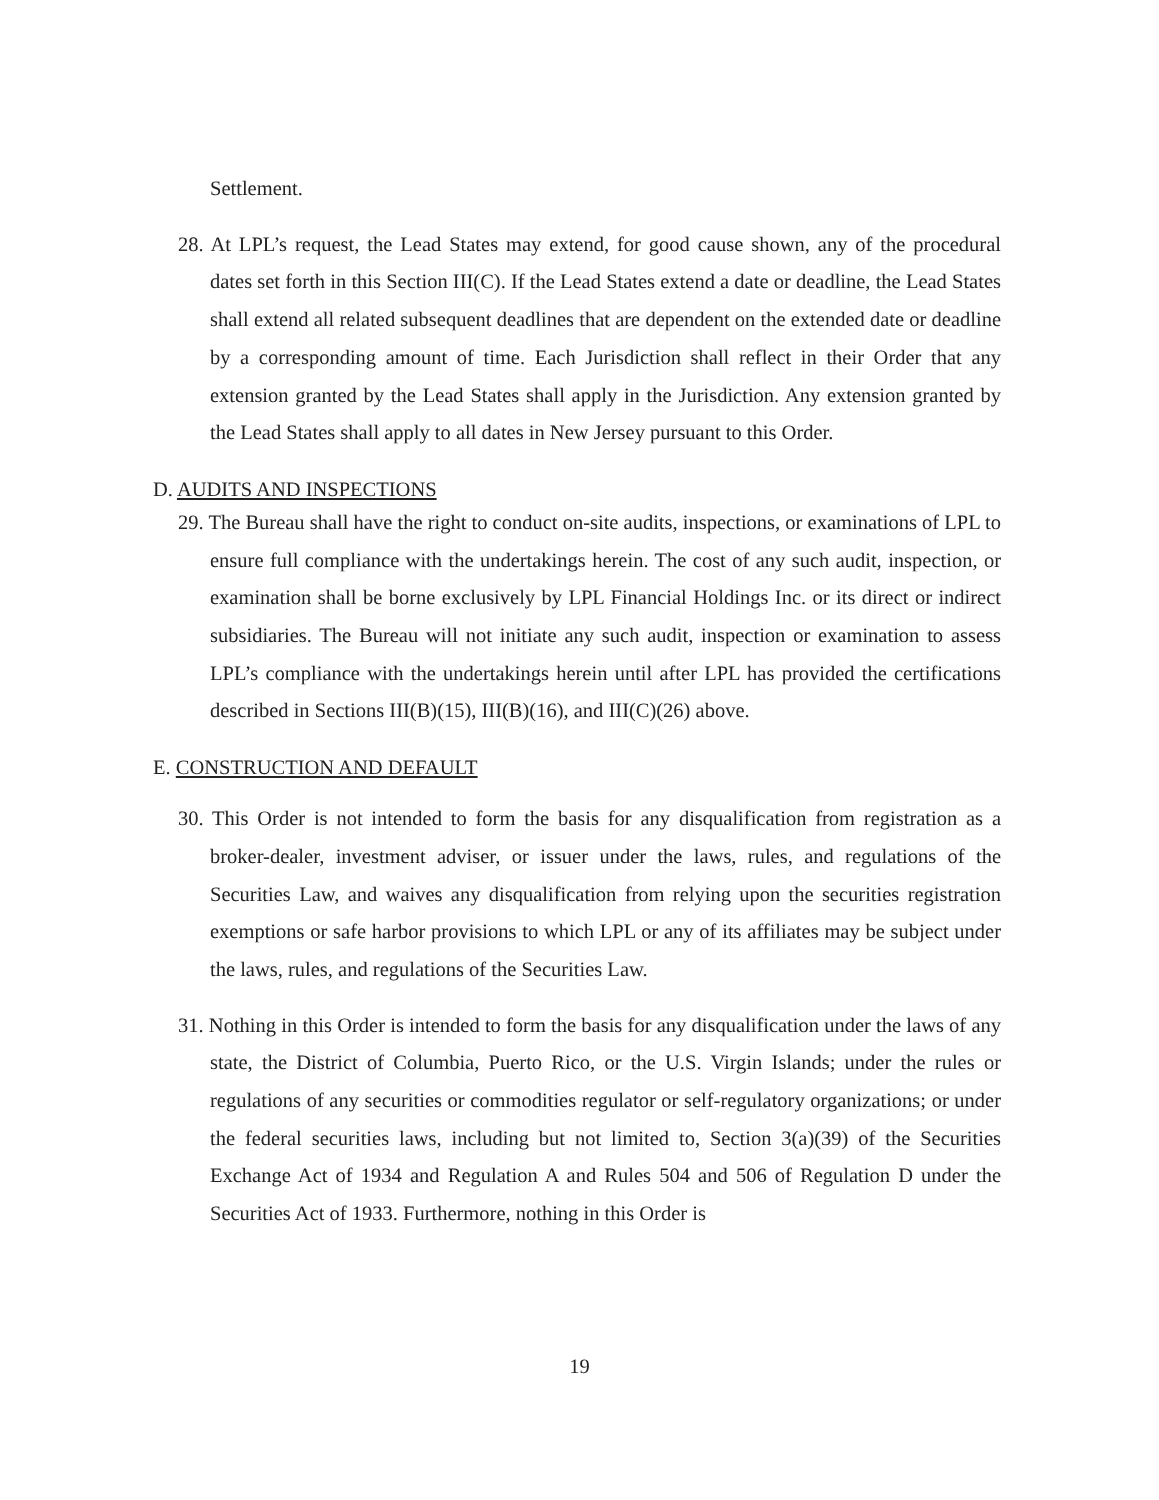Settlement.
28. At LPL’s request, the Lead States may extend, for good cause shown, any of the procedural dates set forth in this Section III(C). If the Lead States extend a date or deadline, the Lead States shall extend all related subsequent deadlines that are dependent on the extended date or deadline by a corresponding amount of time. Each Jurisdiction shall reflect in their Order that any extension granted by the Lead States shall apply in the Jurisdiction. Any extension granted by the Lead States shall apply to all dates in New Jersey pursuant to this Order.
D. AUDITS AND INSPECTIONS
29. The Bureau shall have the right to conduct on-site audits, inspections, or examinations of LPL to ensure full compliance with the undertakings herein. The cost of any such audit, inspection, or examination shall be borne exclusively by LPL Financial Holdings Inc. or its direct or indirect subsidiaries. The Bureau will not initiate any such audit, inspection or examination to assess LPL’s compliance with the undertakings herein until after LPL has provided the certifications described in Sections III(B)(15), III(B)(16), and III(C)(26) above.
E. CONSTRUCTION AND DEFAULT
30. This Order is not intended to form the basis for any disqualification from registration as a broker-dealer, investment adviser, or issuer under the laws, rules, and regulations of the Securities Law, and waives any disqualification from relying upon the securities registration exemptions or safe harbor provisions to which LPL or any of its affiliates may be subject under the laws, rules, and regulations of the Securities Law.
31. Nothing in this Order is intended to form the basis for any disqualification under the laws of any state, the District of Columbia, Puerto Rico, or the U.S. Virgin Islands; under the rules or regulations of any securities or commodities regulator or self-regulatory organizations; or under the federal securities laws, including but not limited to, Section 3(a)(39) of the Securities Exchange Act of 1934 and Regulation A and Rules 504 and 506 of Regulation D under the Securities Act of 1933. Furthermore, nothing in this Order is
19